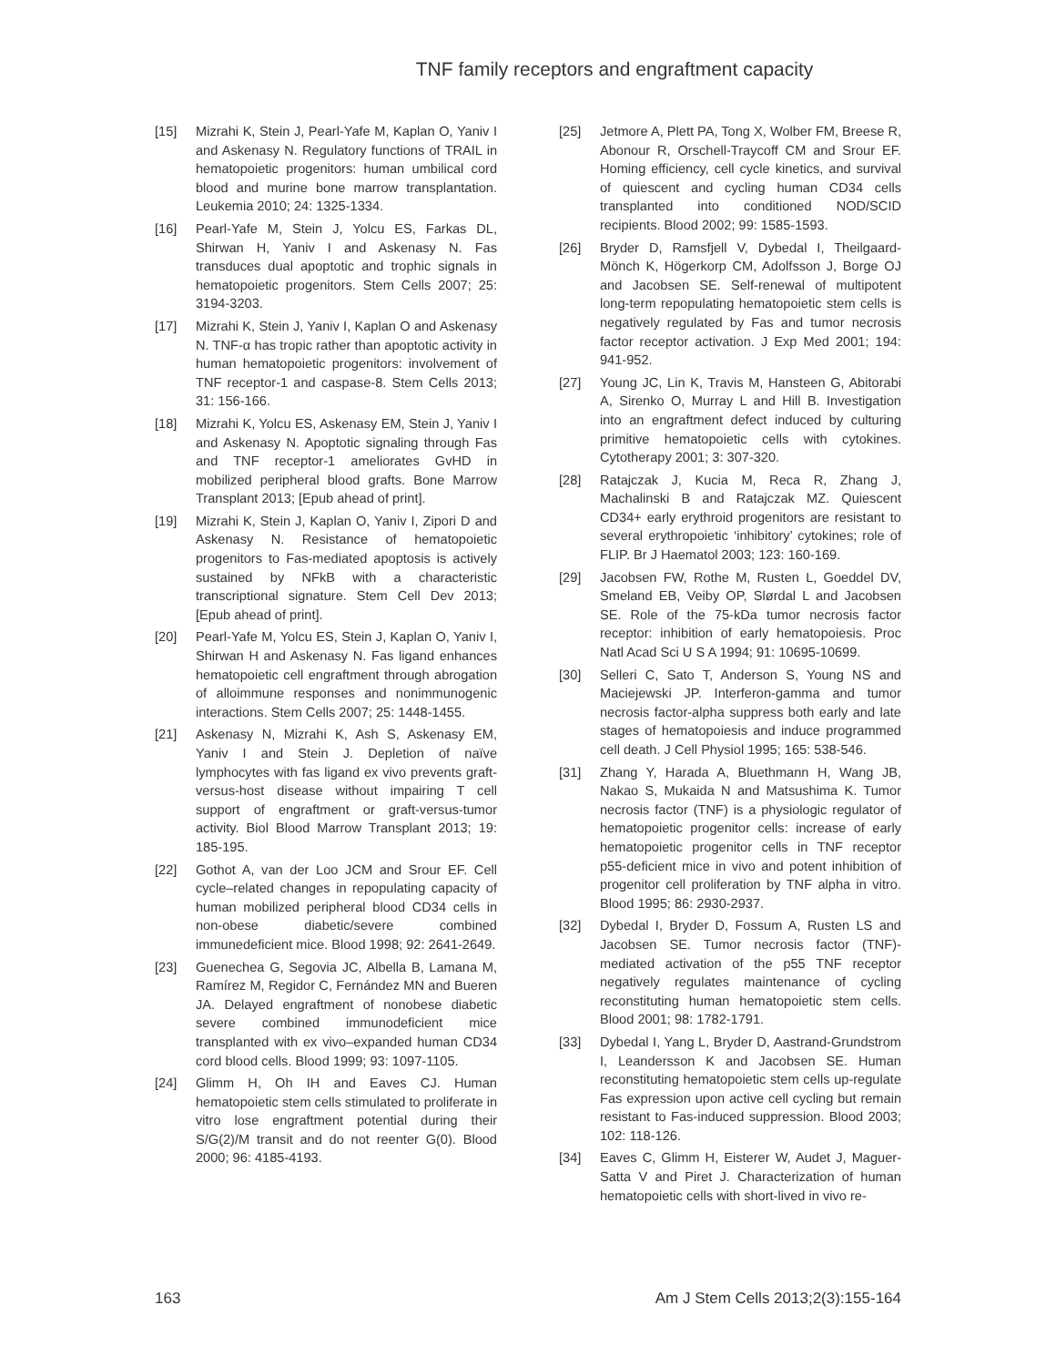TNF family receptors and engraftment capacity
[15] Mizrahi K, Stein J, Pearl-Yafe M, Kaplan O, Yaniv I and Askenasy N. Regulatory functions of TRAIL in hematopoietic progenitors: human umbilical cord blood and murine bone marrow transplantation. Leukemia 2010; 24: 1325-1334.
[16] Pearl-Yafe M, Stein J, Yolcu ES, Farkas DL, Shirwan H, Yaniv I and Askenasy N. Fas transduces dual apoptotic and trophic signals in hematopoietic progenitors. Stem Cells 2007; 25: 3194-3203.
[17] Mizrahi K, Stein J, Yaniv I, Kaplan O and Askenasy N. TNF-α has tropic rather than apoptotic activity in human hematopoietic progenitors: involvement of TNF receptor-1 and caspase-8. Stem Cells 2013; 31: 156-166.
[18] Mizrahi K, Yolcu ES, Askenasy EM, Stein J, Yaniv I and Askenasy N. Apoptotic signaling through Fas and TNF receptor-1 ameliorates GvHD in mobilized peripheral blood grafts. Bone Marrow Transplant 2013; [Epub ahead of print].
[19] Mizrahi K, Stein J, Kaplan O, Yaniv I, Zipori D and Askenasy N. Resistance of hematopoietic progenitors to Fas-mediated apoptosis is actively sustained by NFkB with a characteristic transcriptional signature. Stem Cell Dev 2013; [Epub ahead of print].
[20] Pearl-Yafe M, Yolcu ES, Stein J, Kaplan O, Yaniv I, Shirwan H and Askenasy N. Fas ligand enhances hematopoietic cell engraftment through abrogation of alloimmune responses and nonimmunogenic interactions. Stem Cells 2007; 25: 1448-1455.
[21] Askenasy N, Mizrahi K, Ash S, Askenasy EM, Yaniv I and Stein J. Depletion of naïve lymphocytes with fas ligand ex vivo prevents graft-versus-host disease without impairing T cell support of engraftment or graft-versus-tumor activity. Biol Blood Marrow Transplant 2013; 19: 185-195.
[22] Gothot A, van der Loo JCM and Srour EF. Cell cycle–related changes in repopulating capacity of human mobilized peripheral blood CD34 cells in non-obese diabetic/severe combined immunedeficient mice. Blood 1998; 92: 2641-2649.
[23] Guenechea G, Segovia JC, Albella B, Lamana M, Ramírez M, Regidor C, Fernández MN and Bueren JA. Delayed engraftment of nonobese diabetic severe combined immunodeficient mice transplanted with ex vivo–expanded human CD34 cord blood cells. Blood 1999; 93: 1097-1105.
[24] Glimm H, Oh IH and Eaves CJ. Human hematopoietic stem cells stimulated to proliferate in vitro lose engraftment potential during their S/G(2)/M transit and do not reenter G(0). Blood 2000; 96: 4185-4193.
[25] Jetmore A, Plett PA, Tong X, Wolber FM, Breese R, Abonour R, Orschell-Traycoff CM and Srour EF. Homing efficiency, cell cycle kinetics, and survival of quiescent and cycling human CD34 cells transplanted into conditioned NOD/SCID recipients. Blood 2002; 99: 1585-1593.
[26] Bryder D, Ramsfjell V, Dybedal I, Theilgaard-Mönch K, Högerkorp CM, Adolfsson J, Borge OJ and Jacobsen SE. Self-renewal of multipotent long-term repopulating hematopoietic stem cells is negatively regulated by Fas and tumor necrosis factor receptor activation. J Exp Med 2001; 194: 941-952.
[27] Young JC, Lin K, Travis M, Hansteen G, Abitorabi A, Sirenko O, Murray L and Hill B. Investigation into an engraftment defect induced by culturing primitive hematopoietic cells with cytokines. Cytotherapy 2001; 3: 307-320.
[28] Ratajczak J, Kucia M, Reca R, Zhang J, Machalinski B and Ratajczak MZ. Quiescent CD34+ early erythroid progenitors are resistant to several erythropoietic ‘inhibitory’ cytokines; role of FLIP. Br J Haematol 2003; 123: 160-169.
[29] Jacobsen FW, Rothe M, Rusten L, Goeddel DV, Smeland EB, Veiby OP, Slørdal L and Jacobsen SE. Role of the 75-kDa tumor necrosis factor receptor: inhibition of early hematopoiesis. Proc Natl Acad Sci U S A 1994; 91: 10695-10699.
[30] Selleri C, Sato T, Anderson S, Young NS and Maciejewski JP. Interferon-gamma and tumor necrosis factor-alpha suppress both early and late stages of hematopoiesis and induce programmed cell death. J Cell Physiol 1995; 165: 538-546.
[31] Zhang Y, Harada A, Bluethmann H, Wang JB, Nakao S, Mukaida N and Matsushima K. Tumor necrosis factor (TNF) is a physiologic regulator of hematopoietic progenitor cells: increase of early hematopoietic progenitor cells in TNF receptor p55-deficient mice in vivo and potent inhibition of progenitor cell proliferation by TNF alpha in vitro. Blood 1995; 86: 2930-2937.
[32] Dybedal I, Bryder D, Fossum A, Rusten LS and Jacobsen SE. Tumor necrosis factor (TNF)-mediated activation of the p55 TNF receptor negatively regulates maintenance of cycling reconstituting human hematopoietic stem cells. Blood 2001; 98: 1782-1791.
[33] Dybedal I, Yang L, Bryder D, Aastrand-Grundstrom I, Leandersson K and Jacobsen SE. Human reconstituting hematopoietic stem cells up-regulate Fas expression upon active cell cycling but remain resistant to Fas-induced suppression. Blood 2003; 102: 118-126.
[34] Eaves C, Glimm H, Eisterer W, Audet J, Maguer-Satta V and Piret J. Characterization of human hematopoietic cells with short-lived in vivo re-
163 Am J Stem Cells 2013;2(3):155-164